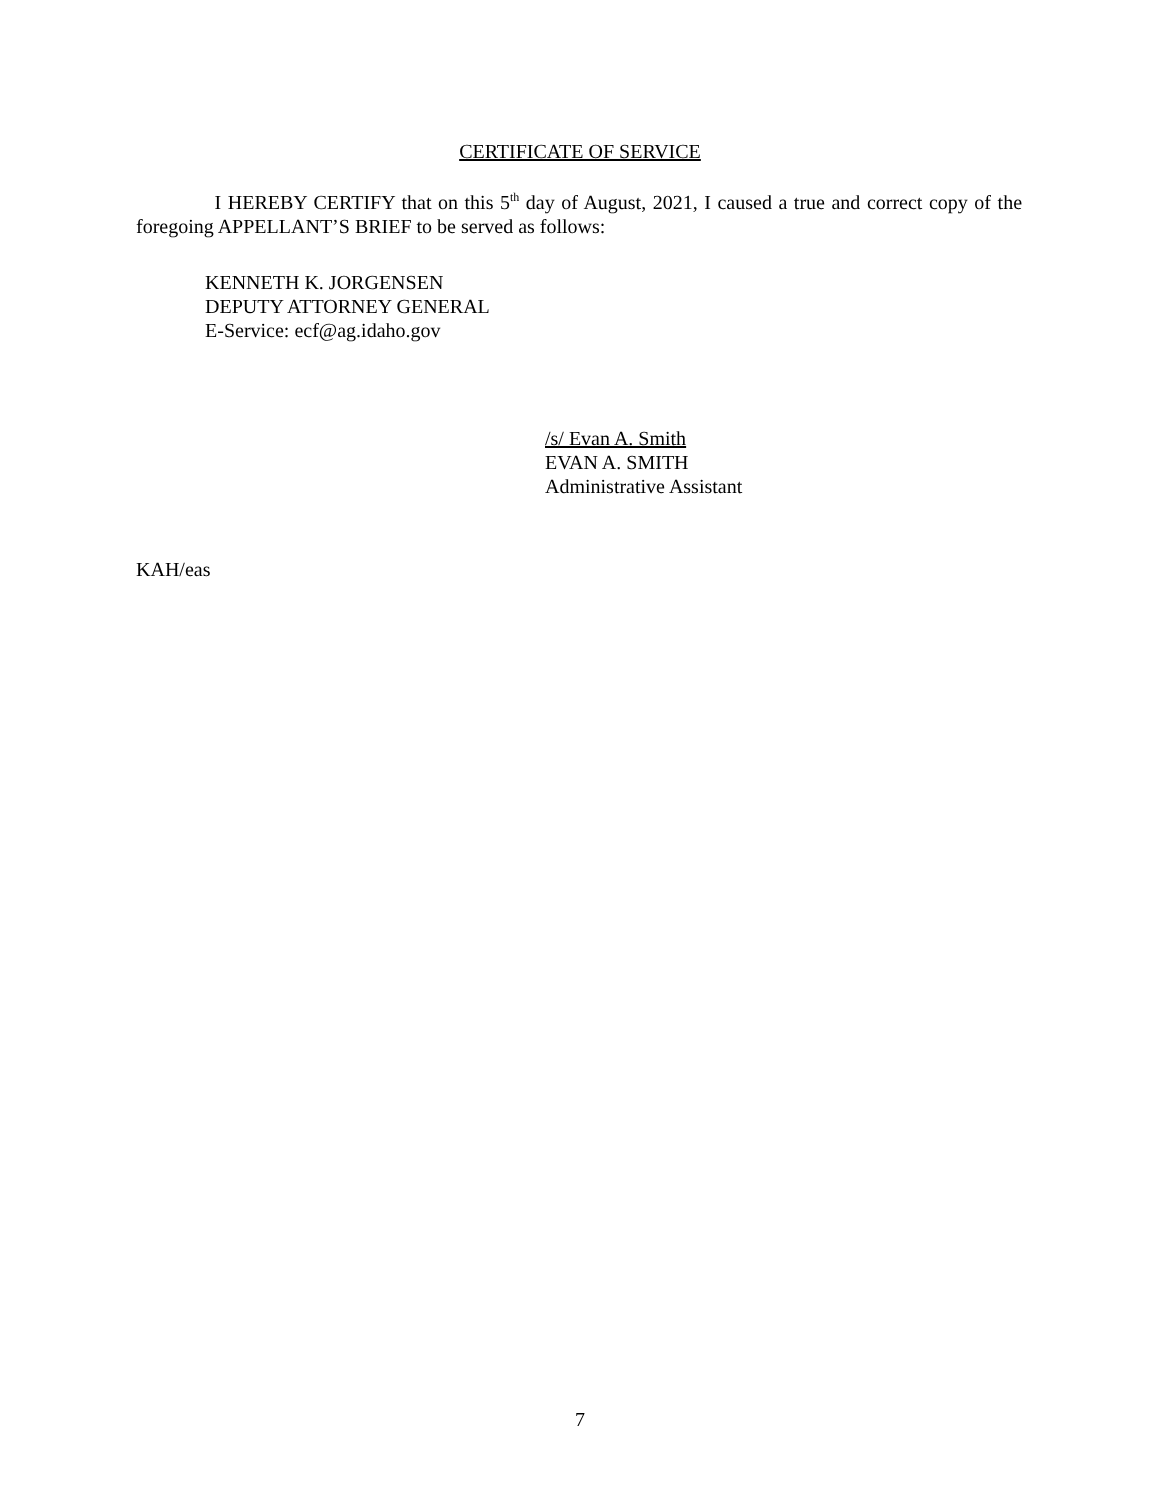CERTIFICATE OF SERVICE
I HEREBY CERTIFY that on this 5<sup>th</sup> day of August, 2021, I caused a true and correct copy of the foregoing APPELLANT’S BRIEF to be served as follows:
KENNETH K. JORGENSEN
DEPUTY ATTORNEY GENERAL
E-Service: ecf@ag.idaho.gov
/s/ Evan A. Smith
EVAN A. SMITH
Administrative Assistant
KAH/eas
7